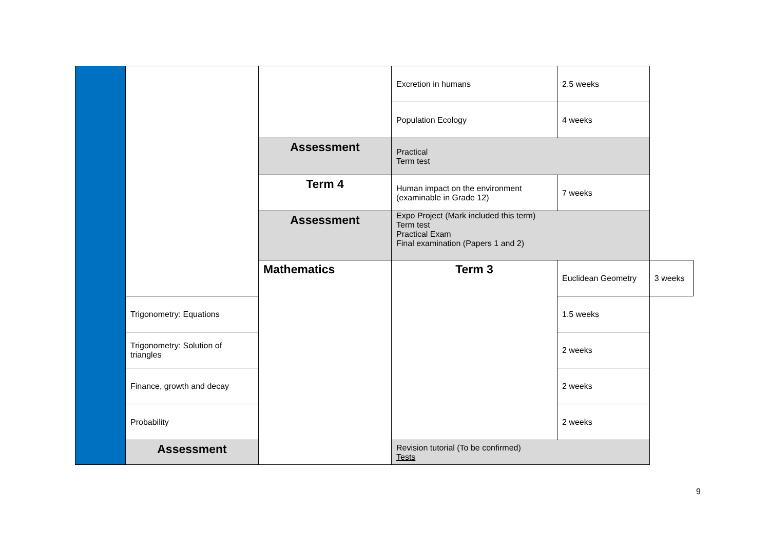| | | | Excretion in humans | 2.5 weeks | |
| | | | Population Ecology | 4 weeks | |
| | | Assessment | Practical Term test | | |
| | | Term 4 | Human impact on the environment (examinable in Grade 12) | 7 weeks | |
| | | Assessment | Expo Project (Mark included this term) Term test Practical Exam Final examination (Papers 1 and 2) | | |
| | | Mathematics | Term 3 | Euclidean Geometry | 3 weeks |
| | Trigonometry: Equations | | | 1.5 weeks | |
| | Trigonometry: Solution of triangles | | | 2 weeks | |
| | Finance, growth and decay | | | 2 weeks | |
| | Probability | | | 2 weeks | |
| | Assessment | | Revision tutorial (To be confirmed) Tests | | |
9